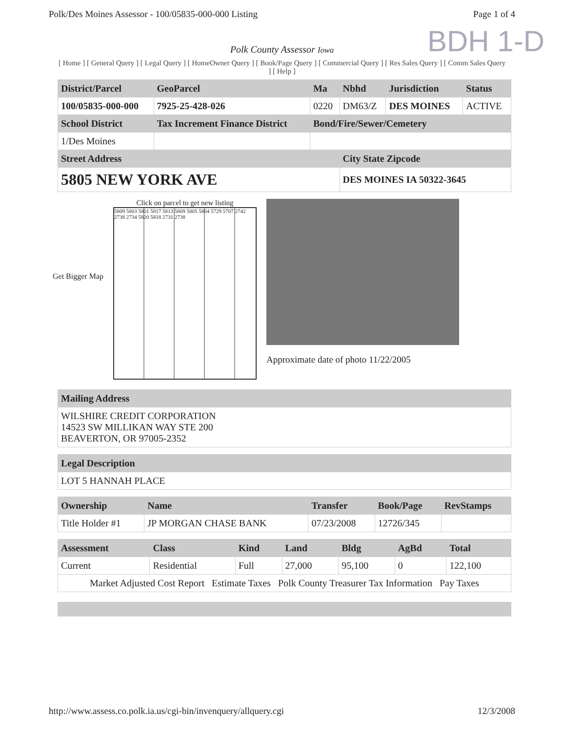Polk/Des Moines Assessor - 100/05835-000-000 Listing Page 1 of 4
BDH 1-D
Polk County Assessor Iowa
[ Home ] [ General Query ] [ Legal Query ] [ HomeOwner Query ] [ Book/Page Query ] [ Commercial Query ] [ Res Sales Query ] [ Comm Sales Query ] [ Help ]
| District/Parcel | GeoParcel | Ma | Nbhd | Jurisdiction | Status |
| --- | --- | --- | --- | --- | --- |
| 100/05835-000-000 | 7925-25-428-026 | 0220 | DM63/Z | DES MOINES | ACTIVE |
| School District | Tax Increment Finance District | Bond/Fire/Sewer/Cemetery | | | |
| 1/Des Moines | | | | | |
| Street Address | | | City State Zipcode | | |
| 5805 NEW YORK AVE | | | DES MOINES IA 50322-3645 | | |
Get Bigger Map
Click on parcel to get new listing
5809 5803 5801 5817 5813 5809 5805 5804 5729 5707 2742 2738 2734 5820 5818 2731 2738
Approximate date of photo 11/22/2005
| Mailing Address |
| --- |
| WILSHIRE CREDIT CORPORATION 14523 SW MILLIKAN WAY STE 200 BEAVERTON, OR 97005-2352 |
| Legal Description |
| --- |
| LOT 5 HANNAH PLACE |
| Ownership | Name | Transfer | Book/Page | RevStamps |
| --- | --- | --- | --- | --- |
| Title Holder #1 | JP MORGAN CHASE BANK | 07/23/2008 | 12726/345 | |
| Assessment | Class | Kind | Land | Bldg | AgBd | Total |
| --- | --- | --- | --- | --- | --- | --- |
| Current | Residential | Full | 27,000 | 95,100 | 0 | 122,100 |
| Market Adjusted Cost Report Estimate Taxes Polk County Treasurer Tax Information Pay Taxes | | | | | | |
http://www.assess.co.polk.ia.us/cgi-bin/invenquery/allquery.cgi 12/3/2008